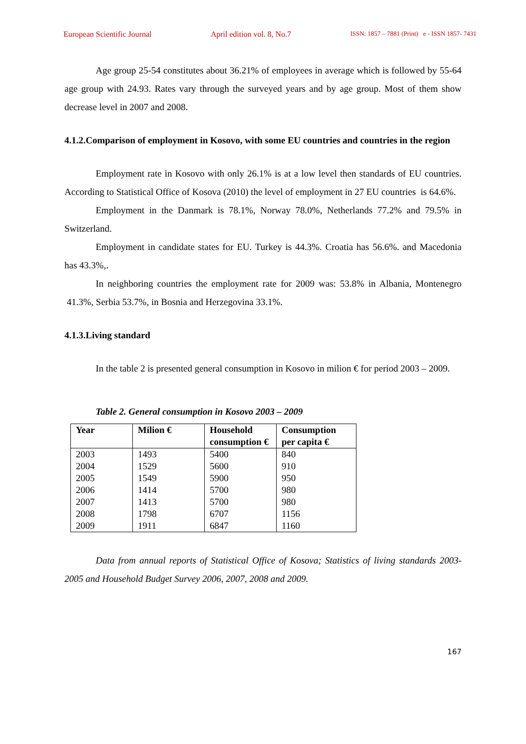European Scientific Journal April edition vol. 8, No.7 ISSN: 1857 – 7881 (Print) e - ISSN 1857- 7431
Age group 25-54 constitutes about 36.21% of employees in average which is followed by 55-64 age group with 24.93. Rates vary through the surveyed years and by age group. Most of them show decrease level in 2007 and 2008.
4.1.2.Comparison of employment in Kosovo, with some EU countries and countries in the region
Employment rate in Kosovo with only 26.1% is at a low level then standards of EU countries. According to Statistical Office of Kosova (2010) the level of employment in 27 EU countries is 64.6%.
Employment in the Danmark is 78.1%, Norway 78.0%, Netherlands 77.2% and 79.5% in Switzerland.
Employment in candidate states for EU. Turkey is 44.3%. Croatia has 56.6%. and Macedonia has 43.3%,.
In neighboring countries the employment rate for 2009 was: 53.8% in Albania, Montenegro 41.3%, Serbia 53.7%, in Bosnia and Herzegovina 33.1%.
4.1.3.Living standard
In the table 2 is presented general consumption in Kosovo in milion € for period 2003 – 2009.
Table 2. General consumption in Kosovo 2003 – 2009
| Year | Milion € | Household consumption € | Consumption per capita € |
| --- | --- | --- | --- |
| 2003 | 1493 | 5400 | 840 |
| 2004 | 1529 | 5600 | 910 |
| 2005 | 1549 | 5900 | 950 |
| 2006 | 1414 | 5700 | 980 |
| 2007 | 1413 | 5700 | 980 |
| 2008 | 1798 | 6707 | 1156 |
| 2009 | 1911 | 6847 | 1160 |
Data from annual reports of Statistical Office of Kosova; Statistics of living standards 2003- 2005 and Household Budget Survey 2006, 2007, 2008 and 2009.
167